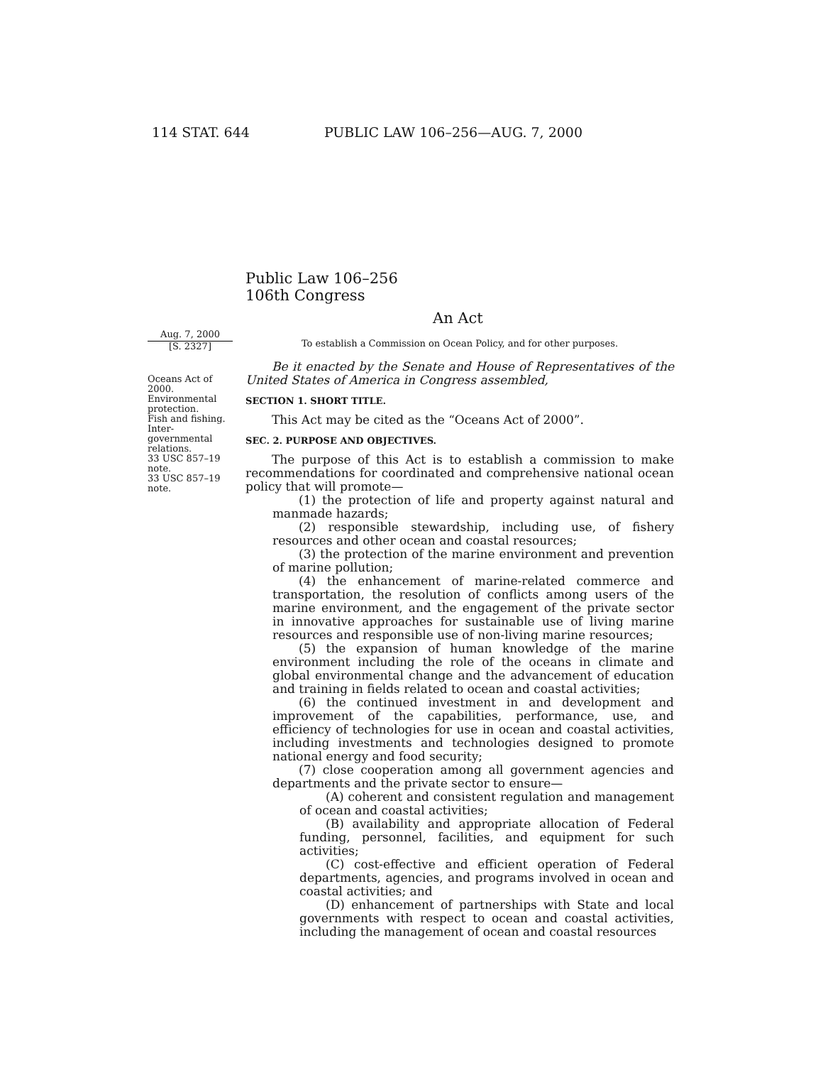114 STAT. 644 PUBLIC LAW 106–256—AUG. 7, 2000
Public Law 106–256
106th Congress
An Act
Aug. 7, 2000
[S. 2327]
Oceans Act of 2000.
Environmental protection.
Fish and fishing.
Inter-governmental relations.
33 USC 857–19 note.
33 USC 857–19 note.
To establish a Commission on Ocean Policy, and for other purposes.
Be it enacted by the Senate and House of Representatives of the United States of America in Congress assembled,
SECTION 1. SHORT TITLE.
This Act may be cited as the “Oceans Act of 2000”.
SEC. 2. PURPOSE AND OBJECTIVES.
The purpose of this Act is to establish a commission to make recommendations for coordinated and comprehensive national ocean policy that will promote—
(1) the protection of life and property against natural and manmade hazards;
(2) responsible stewardship, including use, of fishery resources and other ocean and coastal resources;
(3) the protection of the marine environment and prevention of marine pollution;
(4) the enhancement of marine-related commerce and transportation, the resolution of conflicts among users of the marine environment, and the engagement of the private sector in innovative approaches for sustainable use of living marine resources and responsible use of non-living marine resources;
(5) the expansion of human knowledge of the marine environment including the role of the oceans in climate and global environmental change and the advancement of education and training in fields related to ocean and coastal activities;
(6) the continued investment in and development and improvement of the capabilities, performance, use, and efficiency of technologies for use in ocean and coastal activities, including investments and technologies designed to promote national energy and food security;
(7) close cooperation among all government agencies and departments and the private sector to ensure—
(A) coherent and consistent regulation and management of ocean and coastal activities;
(B) availability and appropriate allocation of Federal funding, personnel, facilities, and equipment for such activities;
(C) cost-effective and efficient operation of Federal departments, agencies, and programs involved in ocean and coastal activities; and
(D) enhancement of partnerships with State and local governments with respect to ocean and coastal activities, including the management of ocean and coastal resources